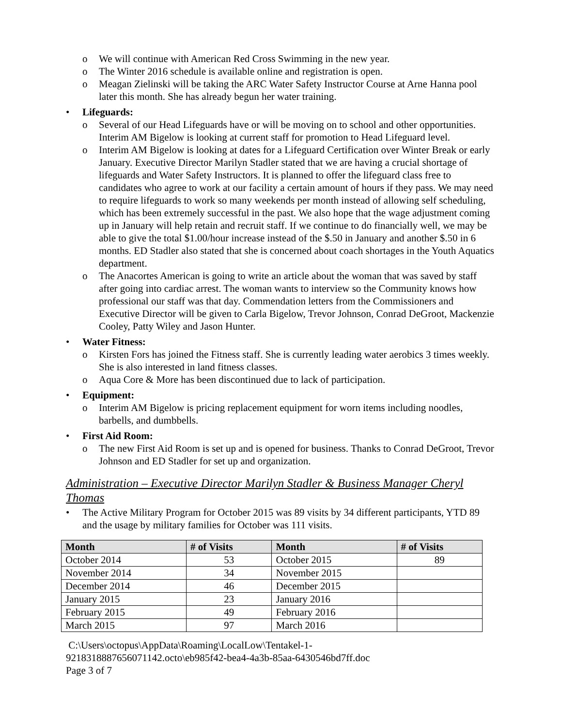o We will continue with American Red Cross Swimming in the new year.
o The Winter 2016 schedule is available online and registration is open.
o Meagan Zielinski will be taking the ARC Water Safety Instructor Course at Arne Hanna pool later this month. She has already begun her water training.
• Lifeguards:
o Several of our Head Lifeguards have or will be moving on to school and other opportunities. Interim AM Bigelow is looking at current staff for promotion to Head Lifeguard level.
o Interim AM Bigelow is looking at dates for a Lifeguard Certification over Winter Break or early January. Executive Director Marilyn Stadler stated that we are having a crucial shortage of lifeguards and Water Safety Instructors. It is planned to offer the lifeguard class free to candidates who agree to work at our facility a certain amount of hours if they pass. We may need to require lifeguards to work so many weekends per month instead of allowing self scheduling, which has been extremely successful in the past. We also hope that the wage adjustment coming up in January will help retain and recruit staff. If we continue to do financially well, we may be able to give the total $1.00/hour increase instead of the $.50 in January and another $.50 in 6 months. ED Stadler also stated that she is concerned about coach shortages in the Youth Aquatics department.
o The Anacortes American is going to write an article about the woman that was saved by staff after going into cardiac arrest. The woman wants to interview so the Community knows how professional our staff was that day. Commendation letters from the Commissioners and Executive Director will be given to Carla Bigelow, Trevor Johnson, Conrad DeGroot, Mackenzie Cooley, Patty Wiley and Jason Hunter.
• Water Fitness:
o Kirsten Fors has joined the Fitness staff. She is currently leading water aerobics 3 times weekly. She is also interested in land fitness classes.
o Aqua Core & More has been discontinued due to lack of participation.
• Equipment:
o Interim AM Bigelow is pricing replacement equipment for worn items including noodles, barbells, and dumbbells.
• First Aid Room:
o The new First Aid Room is set up and is opened for business. Thanks to Conrad DeGroot, Trevor Johnson and ED Stadler for set up and organization.
Administration – Executive Director Marilyn Stadler & Business Manager Cheryl Thomas
• The Active Military Program for October 2015 was 89 visits by 34 different participants, YTD 89 and the usage by military families for October was 111 visits.
| Month | # of Visits | Month | # of Visits |
| --- | --- | --- | --- |
| October 2014 | 53 | October 2015 | 89 |
| November 2014 | 34 | November 2015 | |
| December 2014 | 46 | December 2015 | |
| January 2015 | 23 | January 2016 | |
| February 2015 | 49 | February 2016 | |
| March 2015 | 97 | March 2016 | |
C:\Users\octopus\AppData\Roaming\LocalLow\Tentakel-1-
9218318887656071142.octo\eb985f42-bea4-4a3b-85aa-6430546bd7ff.doc
Page 3 of 7